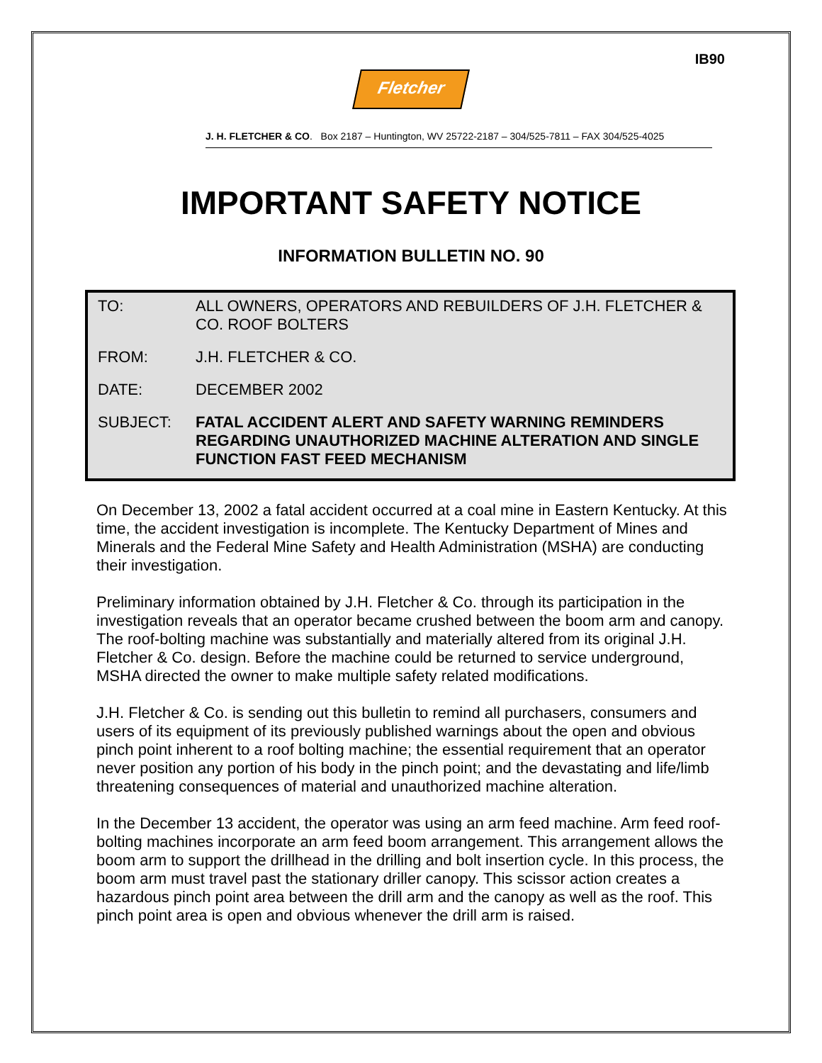IB90
Fletcher
J. H. FLETCHER & CO. Box 2187 – Huntington, WV 25722-2187 – 304/525-7811 – FAX 304/525-4025
IMPORTANT SAFETY NOTICE
INFORMATION BULLETIN NO. 90
| TO: | ALL OWNERS, OPERATORS AND REBUILDERS OF J.H. FLETCHER & CO. ROOF BOLTERS |
| FROM: | J.H. FLETCHER & CO. |
| DATE: | DECEMBER 2002 |
| SUBJECT: | FATAL ACCIDENT ALERT AND SAFETY WARNING REMINDERS REGARDING UNAUTHORIZED MACHINE ALTERATION AND SINGLE FUNCTION FAST FEED MECHANISM |
On December 13, 2002 a fatal accident occurred at a coal mine in Eastern Kentucky. At this time, the accident investigation is incomplete. The Kentucky Department of Mines and Minerals and the Federal Mine Safety and Health Administration (MSHA) are conducting their investigation.
Preliminary information obtained by J.H. Fletcher & Co. through its participation in the investigation reveals that an operator became crushed between the boom arm and canopy. The roof-bolting machine was substantially and materially altered from its original J.H. Fletcher & Co. design. Before the machine could be returned to service underground, MSHA directed the owner to make multiple safety related modifications.
J.H. Fletcher & Co. is sending out this bulletin to remind all purchasers, consumers and users of its equipment of its previously published warnings about the open and obvious pinch point inherent to a roof bolting machine; the essential requirement that an operator never position any portion of his body in the pinch point; and the devastating and life/limb threatening consequences of material and unauthorized machine alteration.
In the December 13 accident, the operator was using an arm feed machine. Arm feed roof-bolting machines incorporate an arm feed boom arrangement. This arrangement allows the boom arm to support the drillhead in the drilling and bolt insertion cycle. In this process, the boom arm must travel past the stationary driller canopy. This scissor action creates a hazardous pinch point area between the drill arm and the canopy as well as the roof. This pinch point area is open and obvious whenever the drill arm is raised.